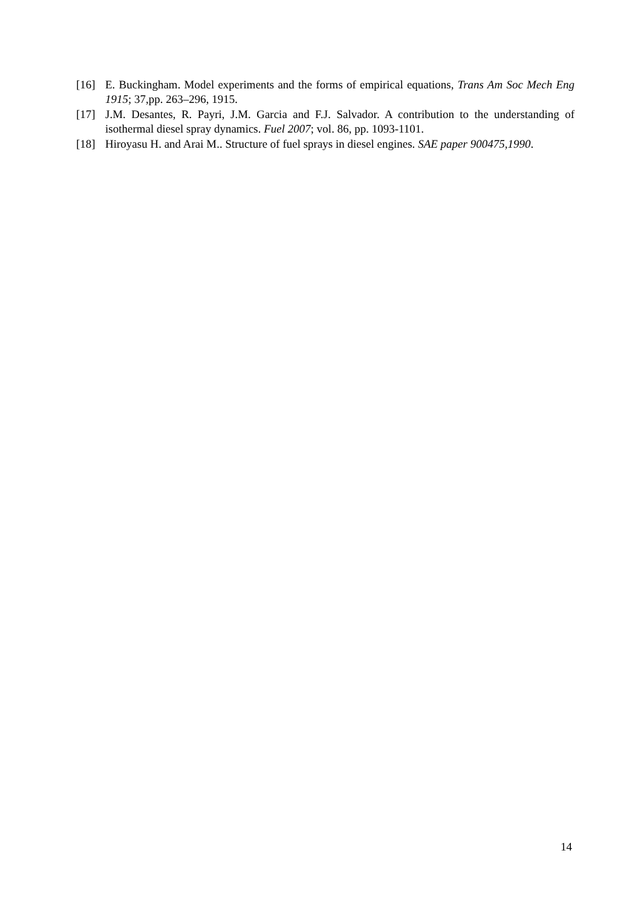[16] E. Buckingham. Model experiments and the forms of empirical equations, Trans Am Soc Mech Eng 1915; 37,pp. 263–296, 1915.
[17] J.M. Desantes, R. Payri, J.M. Garcia and F.J. Salvador. A contribution to the understanding of isothermal diesel spray dynamics. Fuel 2007; vol. 86, pp. 1093-1101.
[18] Hiroyasu H. and Arai M.. Structure of fuel sprays in diesel engines. SAE paper 900475,1990.
14